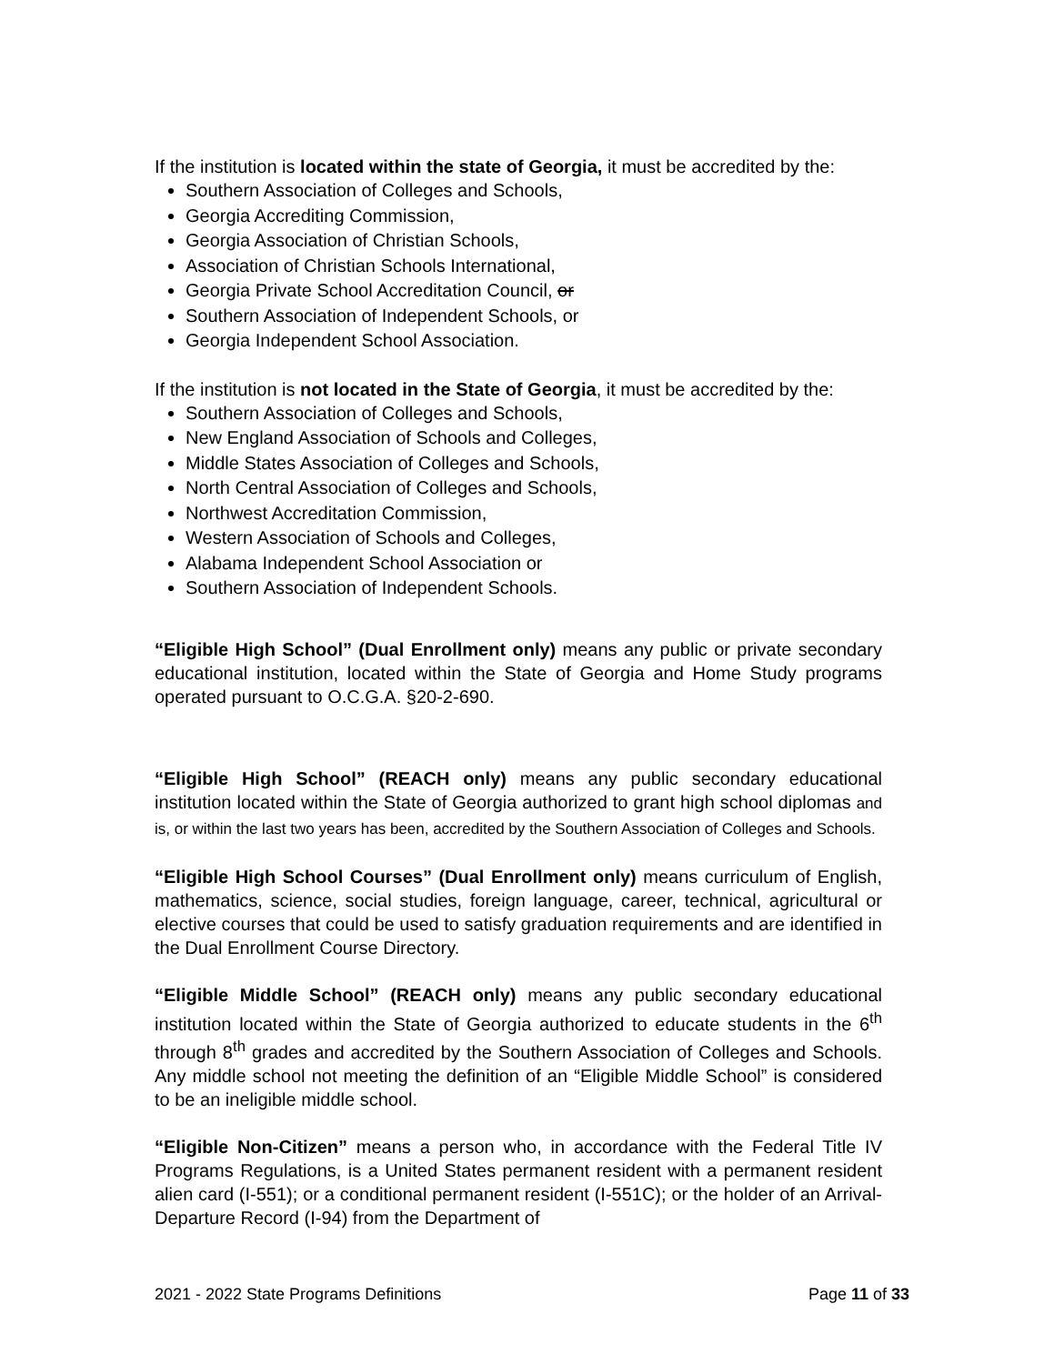If the institution is located within the state of Georgia, it must be accredited by the:
Southern Association of Colleges and Schools,
Georgia Accrediting Commission,
Georgia Association of Christian Schools,
Association of Christian Schools International,
Georgia Private School Accreditation Council, or
Southern Association of Independent Schools, or
Georgia Independent School Association.
If the institution is not located in the State of Georgia, it must be accredited by the:
Southern Association of Colleges and Schools,
New England Association of Schools and Colleges,
Middle States Association of Colleges and Schools,
North Central Association of Colleges and Schools,
Northwest Accreditation Commission,
Western Association of Schools and Colleges,
Alabama Independent School Association or
Southern Association of Independent Schools.
“Eligible High School” (Dual Enrollment only) means any public or private secondary educational institution, located within the State of Georgia and Home Study programs operated pursuant to O.C.G.A. §20-2-690.
“Eligible High School” (REACH only) means any public secondary educational institution located within the State of Georgia authorized to grant high school diplomas and is, or within the last two years has been, accredited by the Southern Association of Colleges and Schools.
“Eligible High School Courses” (Dual Enrollment only) means curriculum of English, mathematics, science, social studies, foreign language, career, technical, agricultural or elective courses that could be used to satisfy graduation requirements and are identified in the Dual Enrollment Course Directory.
“Eligible Middle School” (REACH only) means any public secondary educational institution located within the State of Georgia authorized to educate students in the 6<sup>th</sup> through 8<sup>th</sup> grades and accredited by the Southern Association of Colleges and Schools. Any middle school not meeting the definition of an “Eligible Middle School” is considered to be an ineligible middle school.
“Eligible Non-Citizen” means a person who, in accordance with the Federal Title IV Programs Regulations, is a United States permanent resident with a permanent resident alien card (I-551); or a conditional permanent resident (I-551C); or the holder of an Arrival- Departure Record (I-94) from the Department of
2021 - 2022 State Programs Definitions Page 11 of 33